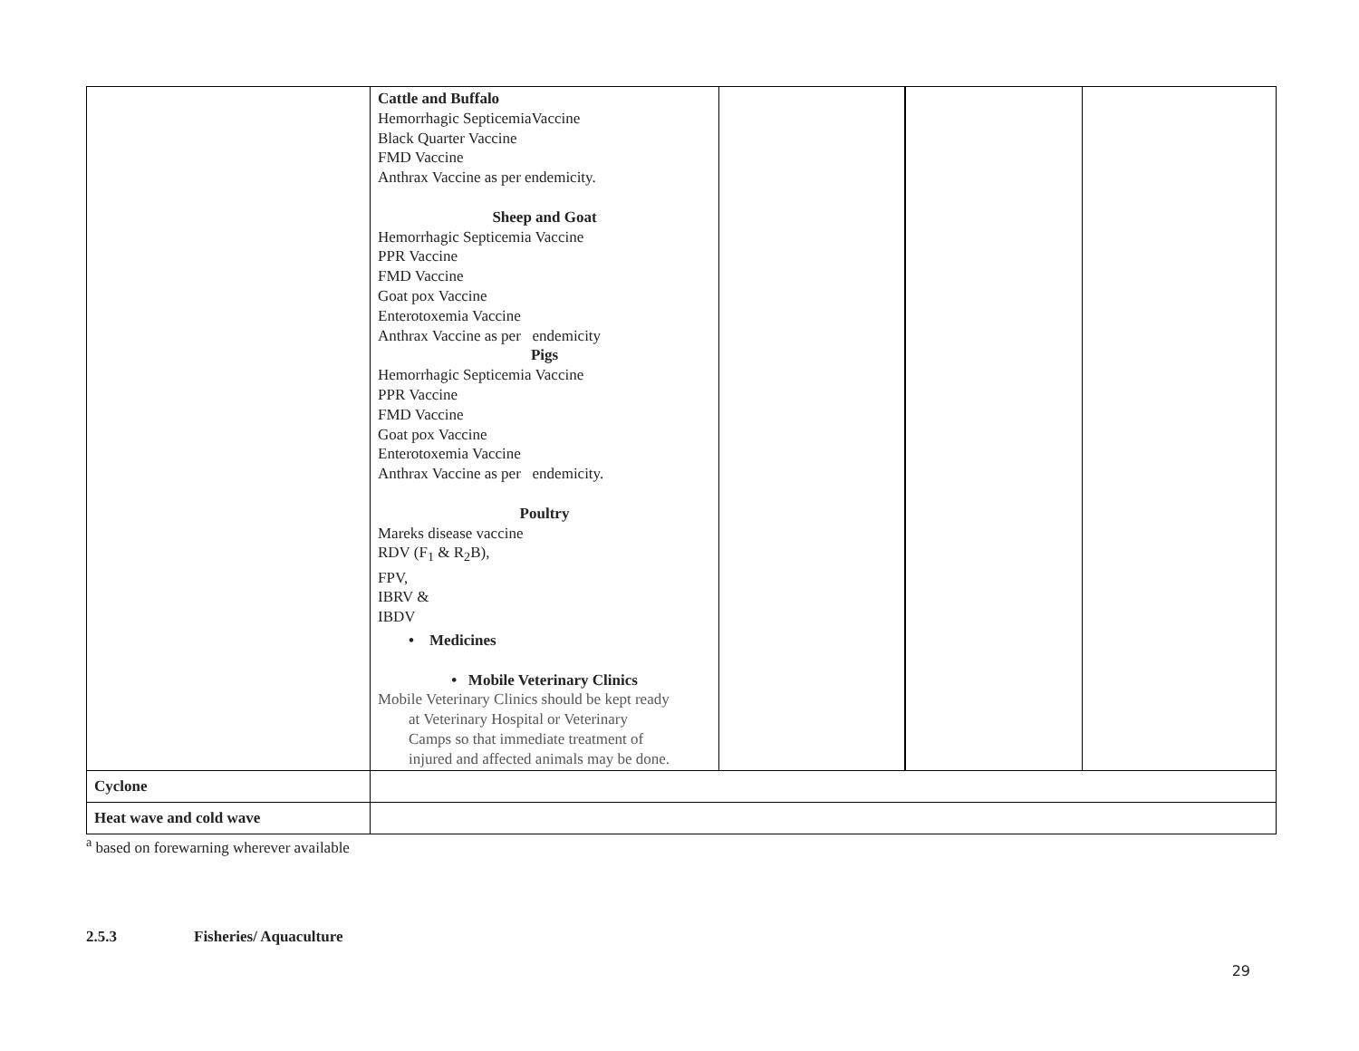| | Cattle and Buffalo Hemorrhagic SepticemiaVaccine Black Quarter Vaccine FMD Vaccine Anthrax Vaccine as per endemicity. Sheep and Goat Hemorrhagic Septicemia Vaccine PPR Vaccine FMD Vaccine Goat pox Vaccine Enterotoxemia Vaccine Anthrax Vaccine as per endemicity Pigs Hemorrhagic Septicemia Vaccine PPR Vaccine FMD Vaccine Goat pox Vaccine Enterotoxemia Vaccine Anthrax Vaccine as per endemicity. Poultry Mareks disease vaccine RDV (F<sub>1</sub> & R<sub>2</sub>B), FPV, IBRV & IBDV • Medicines • Mobile Veterinary Clinics Mobile Veterinary Clinics should be kept ready at Veterinary Hospital or Veterinary Camps so that immediate treatment of injured and affected animals may be done. | | | |
| Cyclone | | | | |
| Heat wave and cold wave | | | | |
<sup>a</sup> based on forewarning wherever available
2.5.3 Fisheries/ Aquaculture
29